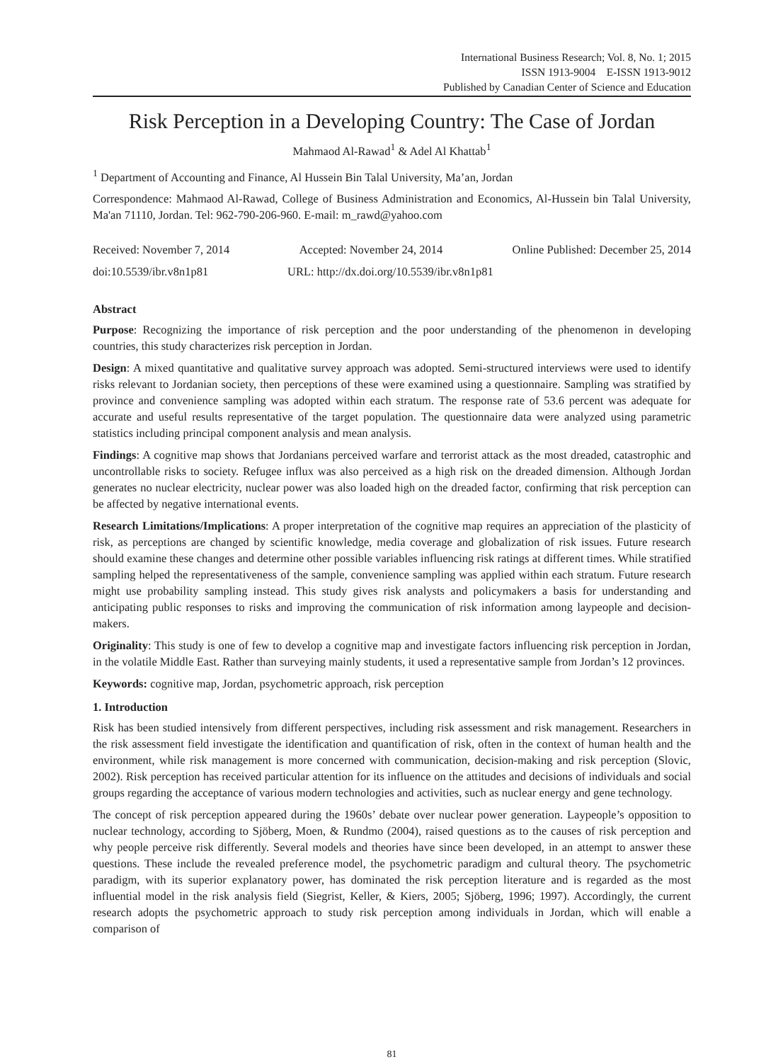International Business Research; Vol. 8, No. 1; 2015
ISSN 1913-9004 E-ISSN 1913-9012
Published by Canadian Center of Science and Education
Risk Perception in a Developing Country: The Case of Jordan
Mahmaod Al-Rawad<sup>1</sup> & Adel Al Khattab<sup>1</sup>
<sup>1</sup> Department of Accounting and Finance, Al Hussein Bin Talal University, Ma’an, Jordan
Correspondence: Mahmaod Al-Rawad, College of Business Administration and Economics, Al-Hussein bin Talal University, Ma'an 71110, Jordan. Tel: 962-790-206-960. E-mail: m_rawd@yahoo.com
Received: November 7, 2014 Accepted: November 24, 2014 Online Published: December 25, 2014
doi:10.5539/ibr.v8n1p81 URL: http://dx.doi.org/10.5539/ibr.v8n1p81
Abstract
Purpose: Recognizing the importance of risk perception and the poor understanding of the phenomenon in developing countries, this study characterizes risk perception in Jordan.
Design: A mixed quantitative and qualitative survey approach was adopted. Semi-structured interviews were used to identify risks relevant to Jordanian society, then perceptions of these were examined using a questionnaire. Sampling was stratified by province and convenience sampling was adopted within each stratum. The response rate of 53.6 percent was adequate for accurate and useful results representative of the target population. The questionnaire data were analyzed using parametric statistics including principal component analysis and mean analysis.
Findings: A cognitive map shows that Jordanians perceived warfare and terrorist attack as the most dreaded, catastrophic and uncontrollable risks to society. Refugee influx was also perceived as a high risk on the dreaded dimension. Although Jordan generates no nuclear electricity, nuclear power was also loaded high on the dreaded factor, confirming that risk perception can be affected by negative international events.
Research Limitations/Implications: A proper interpretation of the cognitive map requires an appreciation of the plasticity of risk, as perceptions are changed by scientific knowledge, media coverage and globalization of risk issues. Future research should examine these changes and determine other possible variables influencing risk ratings at different times. While stratified sampling helped the representativeness of the sample, convenience sampling was applied within each stratum. Future research might use probability sampling instead. This study gives risk analysts and policymakers a basis for understanding and anticipating public responses to risks and improving the communication of risk information among laypeople and decision-makers.
Originality: This study is one of few to develop a cognitive map and investigate factors influencing risk perception in Jordan, in the volatile Middle East. Rather than surveying mainly students, it used a representative sample from Jordan’s 12 provinces.
Keywords: cognitive map, Jordan, psychometric approach, risk perception
1. Introduction
Risk has been studied intensively from different perspectives, including risk assessment and risk management. Researchers in the risk assessment field investigate the identification and quantification of risk, often in the context of human health and the environment, while risk management is more concerned with communication, decision-making and risk perception (Slovic, 2002). Risk perception has received particular attention for its influence on the attitudes and decisions of individuals and social groups regarding the acceptance of various modern technologies and activities, such as nuclear energy and gene technology.
The concept of risk perception appeared during the 1960s’ debate over nuclear power generation. Laypeople’s opposition to nuclear technology, according to Sjöberg, Moen, & Rundmo (2004), raised questions as to the causes of risk perception and why people perceive risk differently. Several models and theories have since been developed, in an attempt to answer these questions. These include the revealed preference model, the psychometric paradigm and cultural theory. The psychometric paradigm, with its superior explanatory power, has dominated the risk perception literature and is regarded as the most influential model in the risk analysis field (Siegrist, Keller, & Kiers, 2005; Sjöberg, 1996; 1997). Accordingly, the current research adopts the psychometric approach to study risk perception among individuals in Jordan, which will enable a comparison of
81